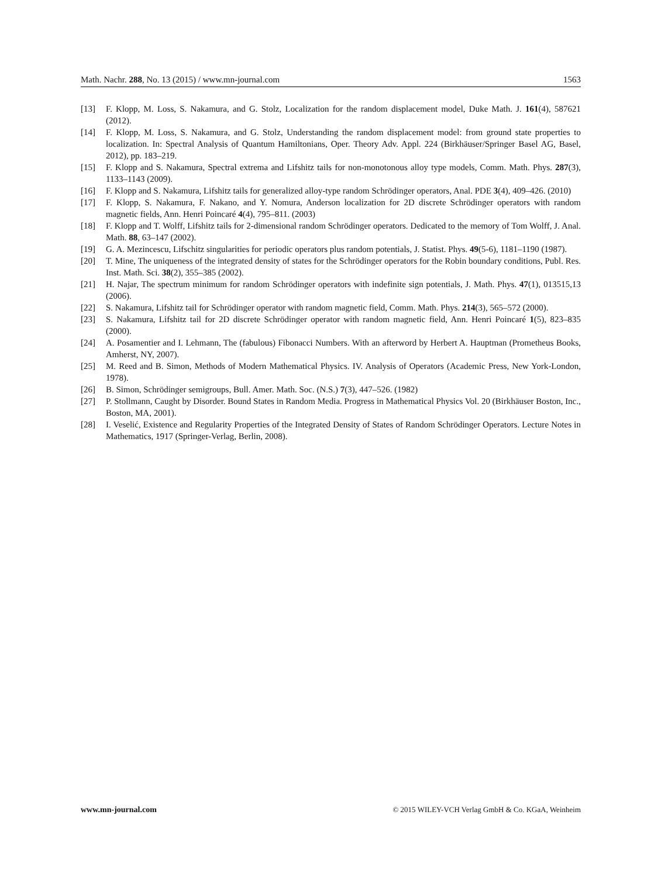Math. Nachr. 288, No. 13 (2015) / www.mn-journal.com 1563
[13] F. Klopp, M. Loss, S. Nakamura, and G. Stolz, Localization for the random displacement model, Duke Math. J. 161(4), 587621 (2012).
[14] F. Klopp, M. Loss, S. Nakamura, and G. Stolz, Understanding the random displacement model: from ground state properties to localization. In: Spectral Analysis of Quantum Hamiltonians, Oper. Theory Adv. Appl. 224 (Birkhäuser/Springer Basel AG, Basel, 2012), pp. 183–219.
[15] F. Klopp and S. Nakamura, Spectral extrema and Lifshitz tails for non-monotonous alloy type models, Comm. Math. Phys. 287(3), 1133–1143 (2009).
[16] F. Klopp and S. Nakamura, Lifshitz tails for generalized alloy-type random Schrödinger operators, Anal. PDE 3(4), 409–426. (2010)
[17] F. Klopp, S. Nakamura, F. Nakano, and Y. Nomura, Anderson localization for 2D discrete Schrödinger operators with random magnetic fields, Ann. Henri Poincaré 4(4), 795–811. (2003)
[18] F. Klopp and T. Wolff, Lifshitz tails for 2-dimensional random Schrödinger operators. Dedicated to the memory of Tom Wolff, J. Anal. Math. 88, 63–147 (2002).
[19] G. A. Mezincescu, Lifschitz singularities for periodic operators plus random potentials, J. Statist. Phys. 49(5-6), 1181–1190 (1987).
[20] T. Mine, The uniqueness of the integrated density of states for the Schrödinger operators for the Robin boundary conditions, Publ. Res. Inst. Math. Sci. 38(2), 355–385 (2002).
[21] H. Najar, The spectrum minimum for random Schrödinger operators with indefinite sign potentials, J. Math. Phys. 47(1), 013515,13 (2006).
[22] S. Nakamura, Lifshitz tail for Schrödinger operator with random magnetic field, Comm. Math. Phys. 214(3), 565–572 (2000).
[23] S. Nakamura, Lifshitz tail for 2D discrete Schrödinger operator with random magnetic field, Ann. Henri Poincaré 1(5), 823–835 (2000).
[24] A. Posamentier and I. Lehmann, The (fabulous) Fibonacci Numbers. With an afterword by Herbert A. Hauptman (Prometheus Books, Amherst, NY, 2007).
[25] M. Reed and B. Simon, Methods of Modern Mathematical Physics. IV. Analysis of Operators (Academic Press, New York-London, 1978).
[26] B. Simon, Schrödinger semigroups, Bull. Amer. Math. Soc. (N.S.) 7(3), 447–526. (1982)
[27] P. Stollmann, Caught by Disorder. Bound States in Random Media. Progress in Mathematical Physics Vol. 20 (Birkhäuser Boston, Inc., Boston, MA, 2001).
[28] I. Veselić, Existence and Regularity Properties of the Integrated Density of States of Random Schrödinger Operators. Lecture Notes in Mathematics, 1917 (Springer-Verlag, Berlin, 2008).
www.mn-journal.com © 2015 WILEY-VCH Verlag GmbH & Co. KGaA, Weinheim